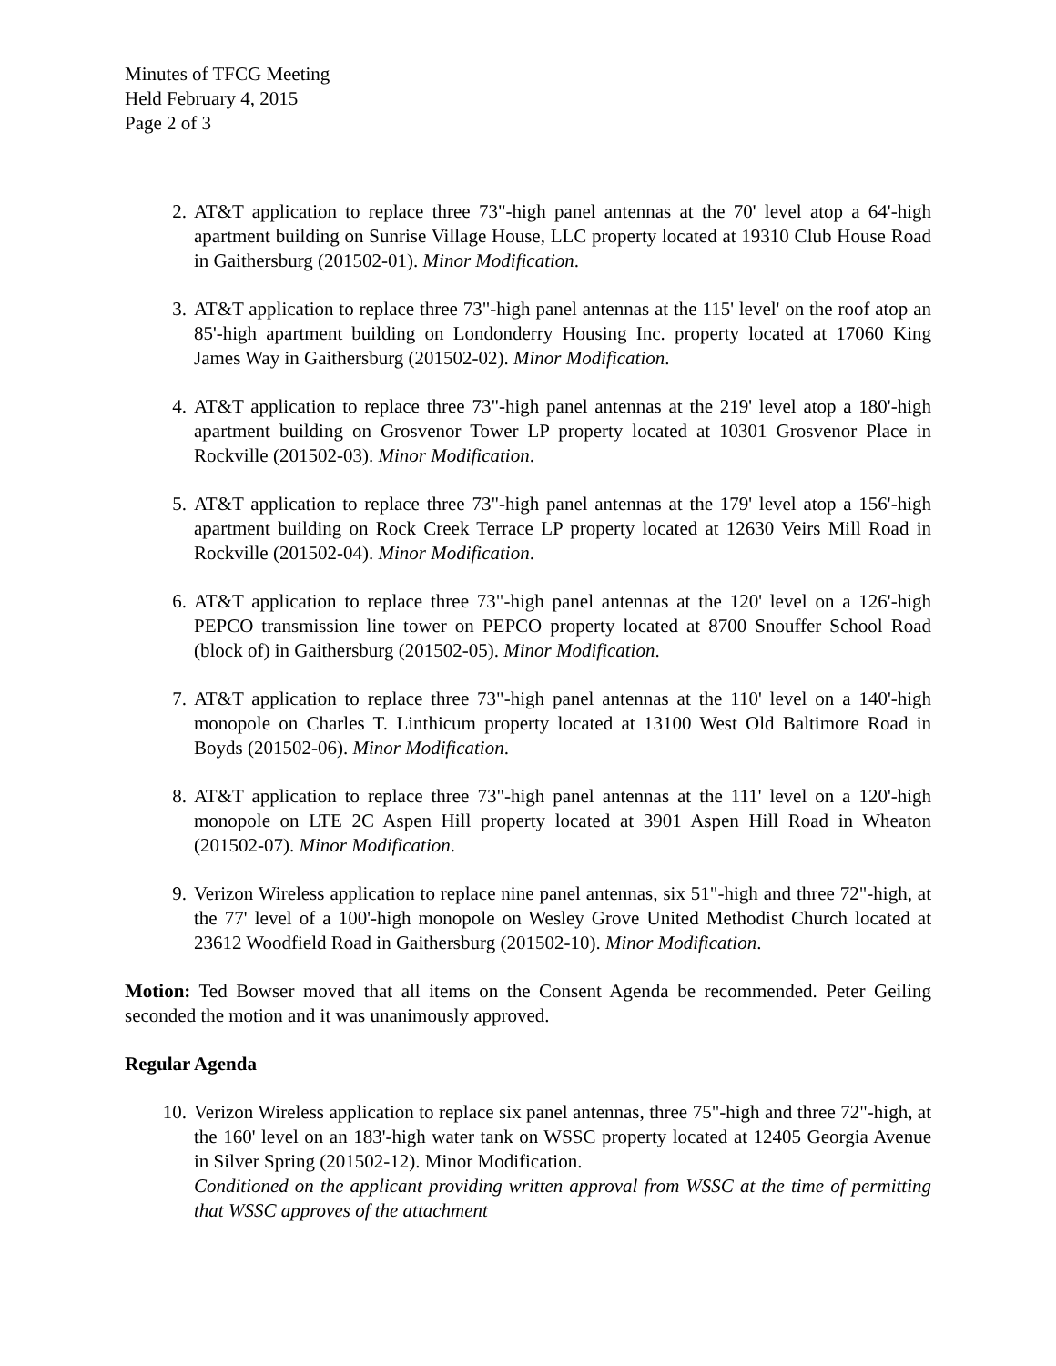Minutes of TFCG Meeting
Held February 4, 2015
Page 2 of 3
2. AT&T application to replace three 73"-high panel antennas at the 70' level atop a 64'-high apartment building on Sunrise Village House, LLC property located at 19310 Club House Road in Gaithersburg (201502-01). Minor Modification.
3. AT&T application to replace three 73"-high panel antennas at the 115' level' on the roof atop an 85'-high apartment building on Londonderry Housing Inc. property located at 17060 King James Way in Gaithersburg (201502-02). Minor Modification.
4. AT&T application to replace three 73"-high panel antennas at the 219' level atop a 180'-high apartment building on Grosvenor Tower LP property located at 10301 Grosvenor Place in Rockville (201502-03). Minor Modification.
5. AT&T application to replace three 73"-high panel antennas at the 179' level atop a 156'-high apartment building on Rock Creek Terrace LP property located at 12630 Veirs Mill Road in Rockville (201502-04). Minor Modification.
6. AT&T application to replace three 73"-high panel antennas at the 120' level on a 126'-high PEPCO transmission line tower on PEPCO property located at 8700 Snouffer School Road (block of) in Gaithersburg (201502-05). Minor Modification.
7. AT&T application to replace three 73"-high panel antennas at the 110' level on a 140'-high monopole on Charles T. Linthicum property located at 13100 West Old Baltimore Road in Boyds (201502-06). Minor Modification.
8. AT&T application to replace three 73"-high panel antennas at the 111' level on a 120'-high monopole on LTE 2C Aspen Hill property located at 3901 Aspen Hill Road in Wheaton (201502-07). Minor Modification.
9. Verizon Wireless application to replace nine panel antennas, six 51"-high and three 72"-high, at the 77' level of a 100'-high monopole on Wesley Grove United Methodist Church located at 23612 Woodfield Road in Gaithersburg (201502-10). Minor Modification.
Motion: Ted Bowser moved that all items on the Consent Agenda be recommended. Peter Geiling seconded the motion and it was unanimously approved.
Regular Agenda
10. Verizon Wireless application to replace six panel antennas, three 75"-high and three 72"-high, at the 160' level on an 183'-high water tank on WSSC property located at 12405 Georgia Avenue in Silver Spring (201502-12). Minor Modification.
Conditioned on the applicant providing written approval from WSSC at the time of permitting that WSSC approves of the attachment